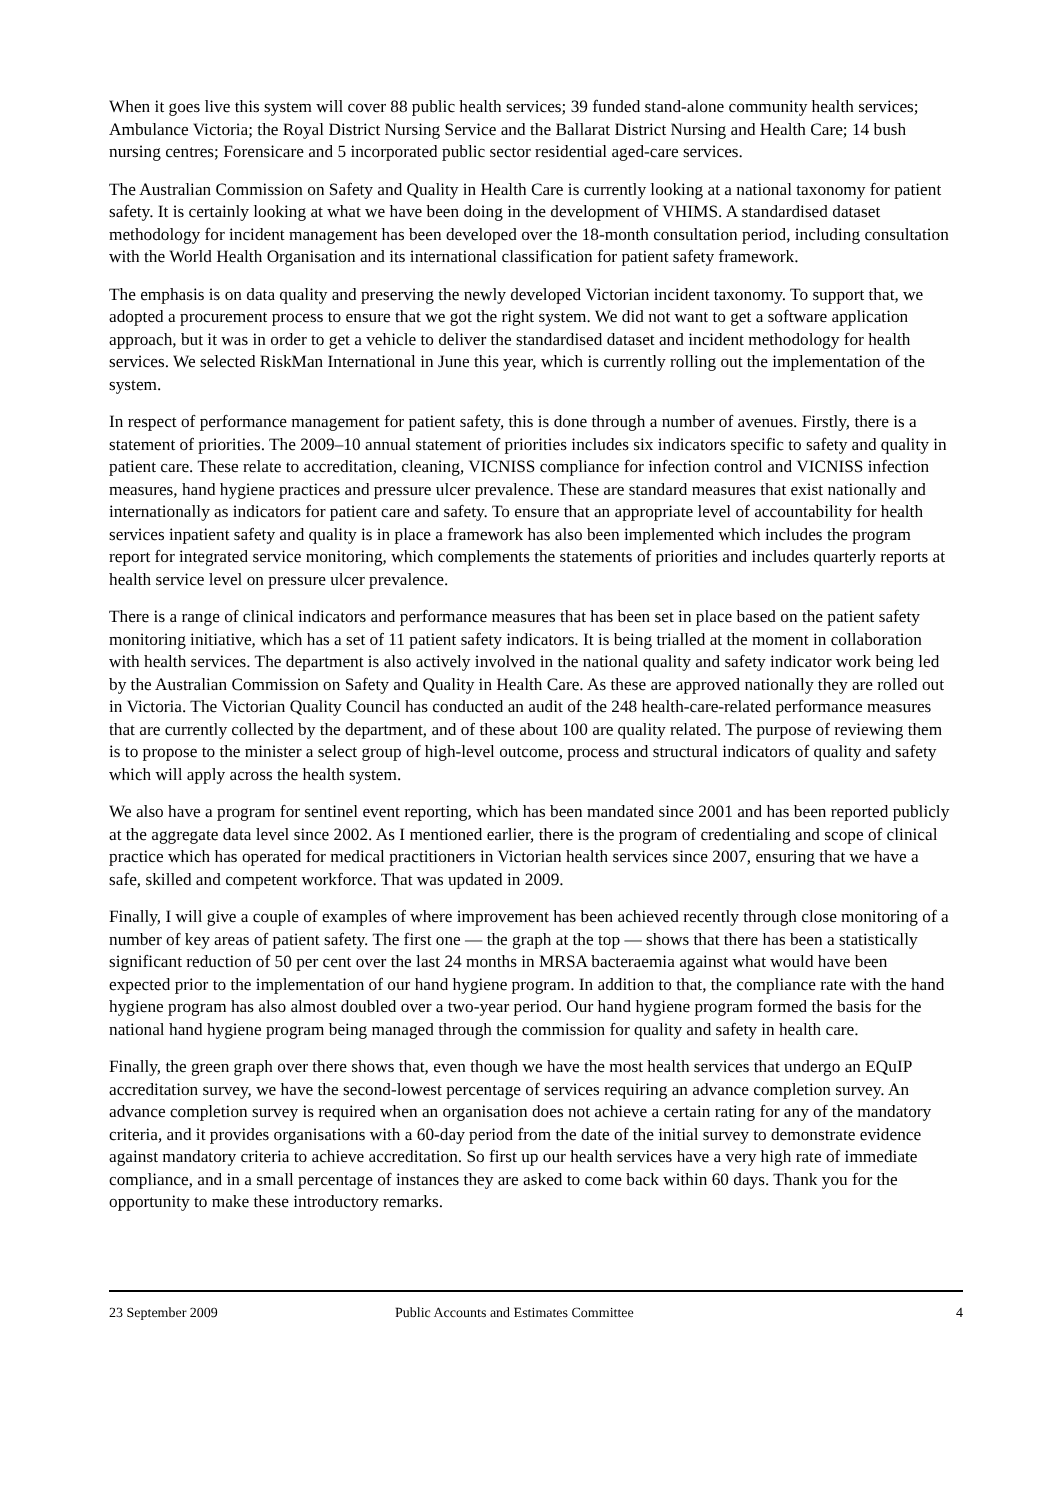When it goes live this system will cover 88 public health services; 39 funded stand-alone community health services; Ambulance Victoria; the Royal District Nursing Service and the Ballarat District Nursing and Health Care; 14 bush nursing centres; Forensicare and 5 incorporated public sector residential aged-care services.
The Australian Commission on Safety and Quality in Health Care is currently looking at a national taxonomy for patient safety. It is certainly looking at what we have been doing in the development of VHIMS. A standardised dataset methodology for incident management has been developed over the 18-month consultation period, including consultation with the World Health Organisation and its international classification for patient safety framework.
The emphasis is on data quality and preserving the newly developed Victorian incident taxonomy. To support that, we adopted a procurement process to ensure that we got the right system. We did not want to get a software application approach, but it was in order to get a vehicle to deliver the standardised dataset and incident methodology for health services. We selected RiskMan International in June this year, which is currently rolling out the implementation of the system.
In respect of performance management for patient safety, this is done through a number of avenues. Firstly, there is a statement of priorities. The 2009–10 annual statement of priorities includes six indicators specific to safety and quality in patient care. These relate to accreditation, cleaning, VICNISS compliance for infection control and VICNISS infection measures, hand hygiene practices and pressure ulcer prevalence. These are standard measures that exist nationally and internationally as indicators for patient care and safety. To ensure that an appropriate level of accountability for health services inpatient safety and quality is in place a framework has also been implemented which includes the program report for integrated service monitoring, which complements the statements of priorities and includes quarterly reports at health service level on pressure ulcer prevalence.
There is a range of clinical indicators and performance measures that has been set in place based on the patient safety monitoring initiative, which has a set of 11 patient safety indicators. It is being trialled at the moment in collaboration with health services. The department is also actively involved in the national quality and safety indicator work being led by the Australian Commission on Safety and Quality in Health Care. As these are approved nationally they are rolled out in Victoria. The Victorian Quality Council has conducted an audit of the 248 health-care-related performance measures that are currently collected by the department, and of these about 100 are quality related. The purpose of reviewing them is to propose to the minister a select group of high-level outcome, process and structural indicators of quality and safety which will apply across the health system.
We also have a program for sentinel event reporting, which has been mandated since 2001 and has been reported publicly at the aggregate data level since 2002. As I mentioned earlier, there is the program of credentialing and scope of clinical practice which has operated for medical practitioners in Victorian health services since 2007, ensuring that we have a safe, skilled and competent workforce. That was updated in 2009.
Finally, I will give a couple of examples of where improvement has been achieved recently through close monitoring of a number of key areas of patient safety. The first one — the graph at the top — shows that there has been a statistically significant reduction of 50 per cent over the last 24 months in MRSA bacteraemia against what would have been expected prior to the implementation of our hand hygiene program. In addition to that, the compliance rate with the hand hygiene program has also almost doubled over a two-year period. Our hand hygiene program formed the basis for the national hand hygiene program being managed through the commission for quality and safety in health care.
Finally, the green graph over there shows that, even though we have the most health services that undergo an EQuIP accreditation survey, we have the second-lowest percentage of services requiring an advance completion survey. An advance completion survey is required when an organisation does not achieve a certain rating for any of the mandatory criteria, and it provides organisations with a 60-day period from the date of the initial survey to demonstrate evidence against mandatory criteria to achieve accreditation. So first up our health services have a very high rate of immediate compliance, and in a small percentage of instances they are asked to come back within 60 days. Thank you for the opportunity to make these introductory remarks.
23 September 2009 Public Accounts and Estimates Committee 4